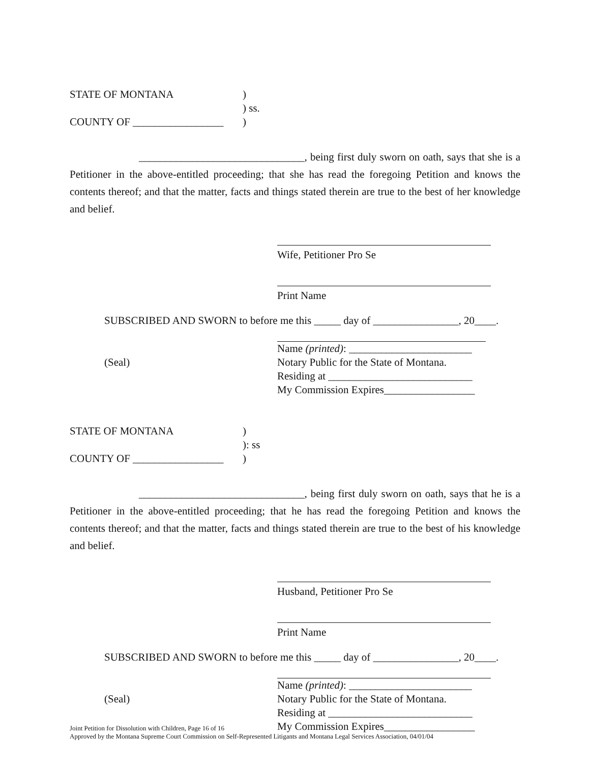STATE OF MONTANA
)
) ss.
COUNTY OF _________________
)
_______________________________, being first duly sworn on oath, says that she is a Petitioner in the above-entitled proceeding; that she has read the foregoing Petition and knows the contents thereof; and that the matter, facts and things stated therein are true to the best of her knowledge and belief.
Wife, Petitioner Pro Se
Print Name
SUBSCRIBED AND SWORN to before me this _____ day of ________________, 20____.
Name (printed): _______________________
(Seal)
Notary Public for the State of Montana.
Residing at ___________________________
My Commission Expires_________________
STATE OF MONTANA
)
): ss
COUNTY OF _________________
)
_______________________________, being first duly sworn on oath, says that he is a Petitioner in the above-entitled proceeding; that he has read the foregoing Petition and knows the contents thereof; and that the matter, facts and things stated therein are true to the best of his knowledge and belief.
Husband, Petitioner Pro Se
Print Name
SUBSCRIBED AND SWORN to before me this _____ day of ________________, 20____.
Name (printed): _______________________
(Seal)
Notary Public for the State of Montana.
Residing at ___________________________
My Commission Expires_________________
Joint Petition for Dissolution with Children, Page 16 of 16
Approved by the Montana Supreme Court Commission on Self-Represented Litigants and Montana Legal Services Association, 04/01/04